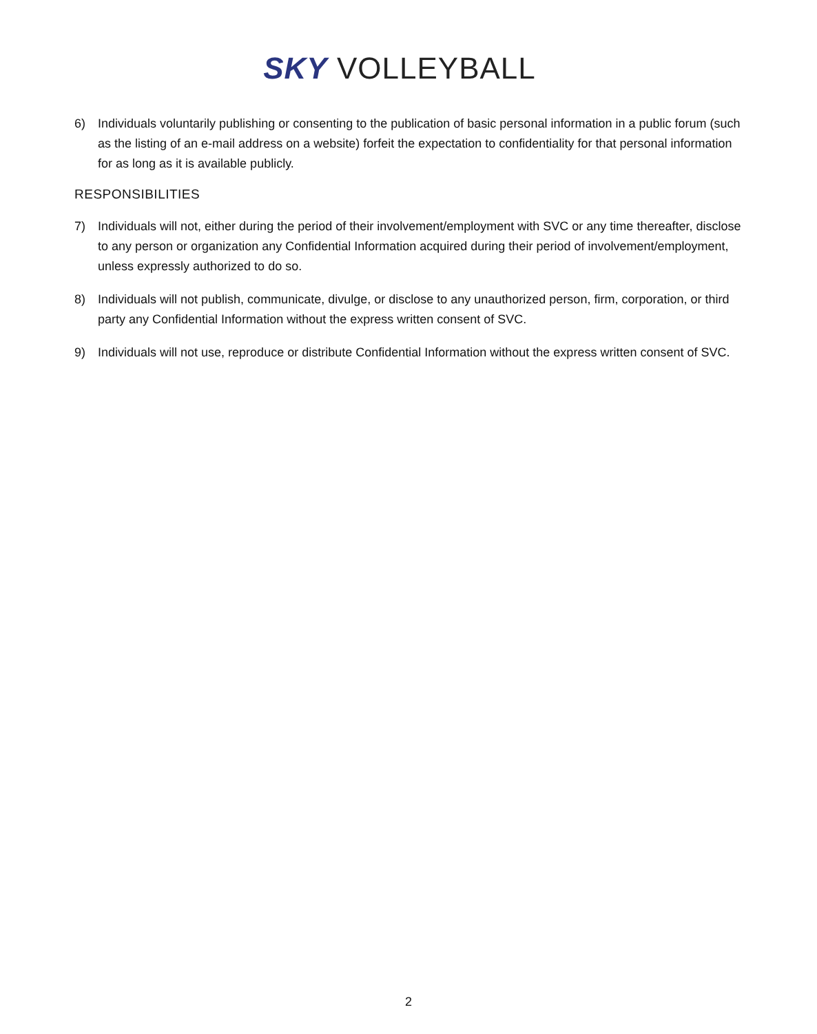SKY VOLLEYBALL
6) Individuals voluntarily publishing or consenting to the publication of basic personal information in a public forum (such as the listing of an e-mail address on a website) forfeit the expectation to confidentiality for that personal information for as long as it is available publicly.
RESPONSIBILITIES
7) Individuals will not, either during the period of their involvement/employment with SVC or any time thereafter, disclose to any person or organization any Confidential Information acquired during their period of involvement/employment, unless expressly authorized to do so.
8) Individuals will not publish, communicate, divulge, or disclose to any unauthorized person, firm, corporation, or third party any Confidential Information without the express written consent of SVC.
9) Individuals will not use, reproduce or distribute Confidential Information without the express written consent of SVC.
2